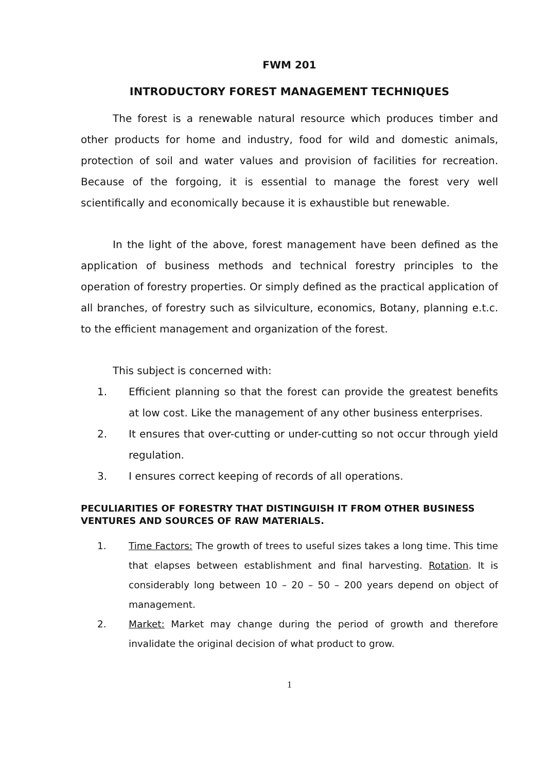FWM 201
INTRODUCTORY FOREST MANAGEMENT TECHNIQUES
The forest is a renewable natural resource which produces timber and other products for home and industry, food for wild and domestic animals, protection of soil and water values and provision of facilities for recreation. Because of the forgoing, it is essential to manage the forest very well scientifically and economically because it is exhaustible but renewable.
In the light of the above, forest management have been defined as the application of business methods and technical forestry principles to the operation of forestry properties. Or simply defined as the practical application of all branches, of forestry such as silviculture, economics, Botany, planning e.t.c. to the efficient management and organization of the forest.
This subject is concerned with:
1. Efficient planning so that the forest can provide the greatest benefits at low cost. Like the management of any other business enterprises.
2. It ensures that over-cutting or under-cutting so not occur through yield regulation.
3. I ensures correct keeping of records of all operations.
PECULIARITIES OF FORESTRY THAT DISTINGUISH IT FROM OTHER BUSINESS VENTURES AND SOURCES OF RAW MATERIALS.
1. Time Factors: The growth of trees to useful sizes takes a long time. This time that elapses between establishment and final harvesting. Rotation. It is considerably long between 10 – 20 – 50 – 200 years depend on object of management.
2. Market: Market may change during the period of growth and therefore invalidate the original decision of what product to grow.
1